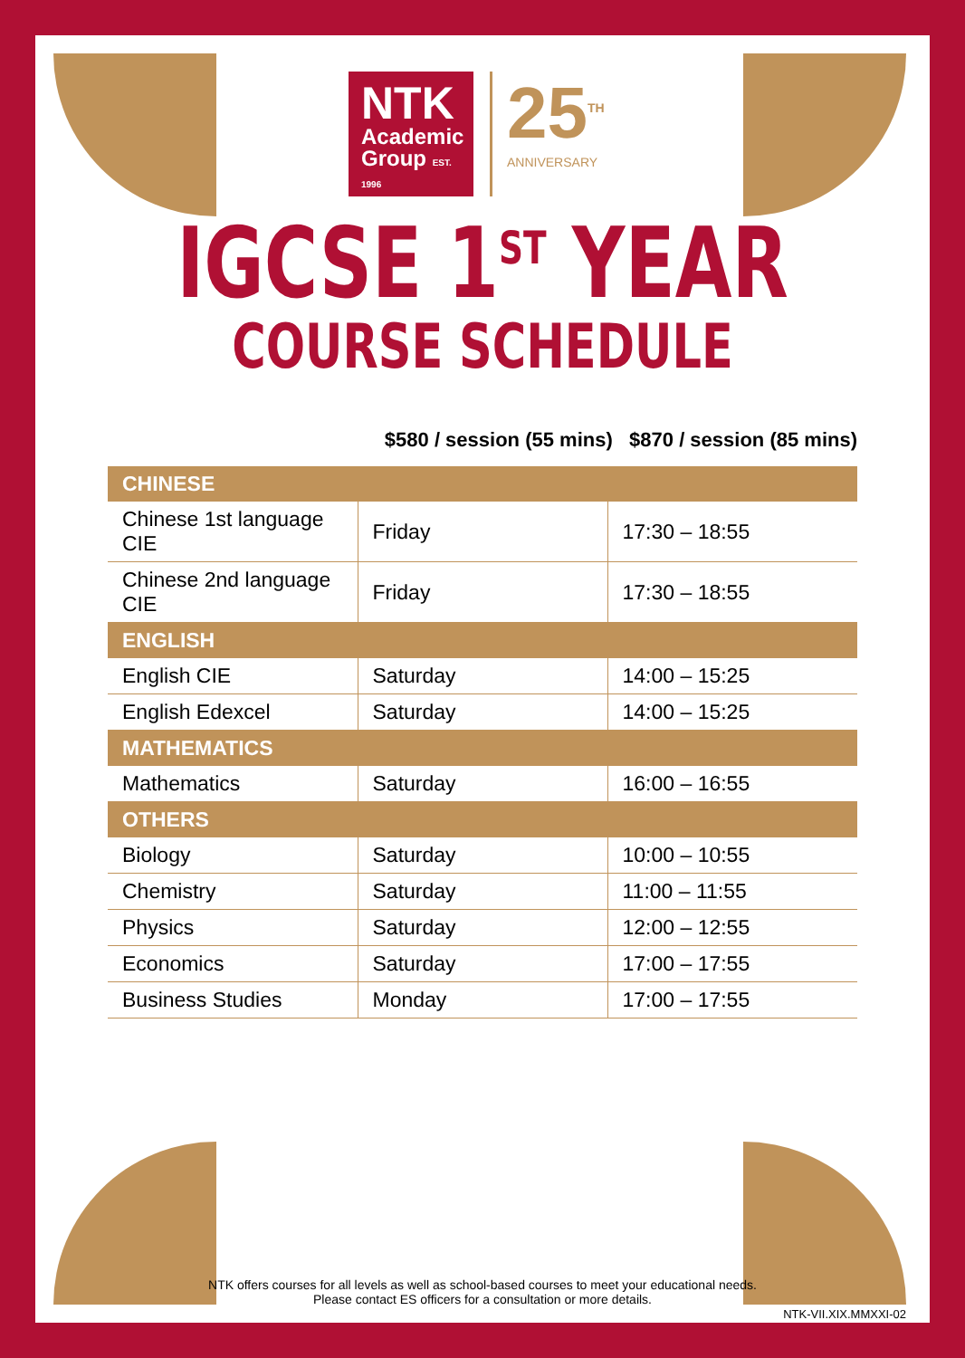NTK
Academic
Group EST. 1996
25<sup>TH</sup>
ANNIVERSARY
IGCSE 1<sup>ST</sup> YEAR
COURSE SCHEDULE
$580 / session (55 mins) $870 / session (85 mins)
| CHINESE | | |
| --- | --- | --- |
| Chinese 1st language CIE | Friday | 17:30 – 18:55 |
| Chinese 2nd language CIE | Friday | 17:30 – 18:55 |
| ENGLISH | | |
| English CIE | Saturday | 14:00 – 15:25 |
| English Edexcel | Saturday | 14:00 – 15:25 |
| MATHEMATICS | | |
| Mathematics | Saturday | 16:00 – 16:55 |
| OTHERS | | |
| Biology | Saturday | 10:00 – 10:55 |
| Chemistry | Saturday | 11:00 – 11:55 |
| Physics | Saturday | 12:00 – 12:55 |
| Economics | Saturday | 17:00 – 17:55 |
| Business Studies | Monday | 17:00 – 17:55 |
NTK offers courses for all levels as well as school-based courses to meet your educational needs.
Please contact ES officers for a consultation or more details.
NTK-VII.XIX.MMXXI-02